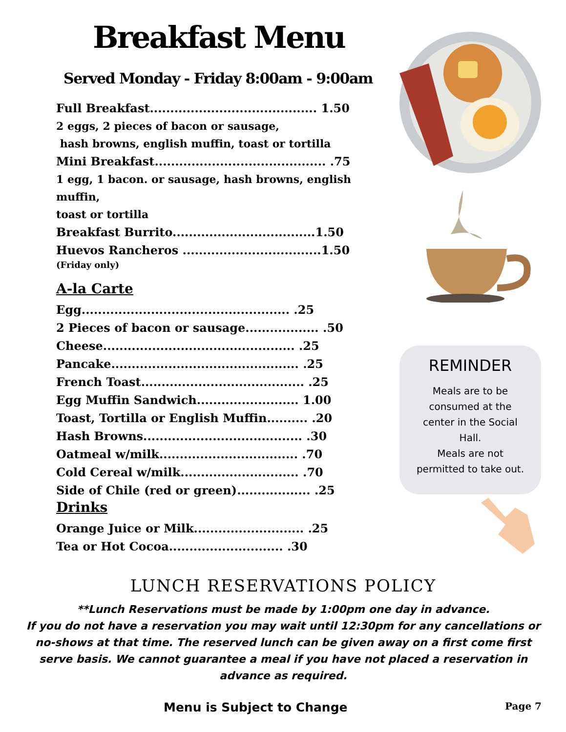Breakfast Menu
Served Monday - Friday 8:00am - 9:00am
Full Breakfast......................................... 1.50
2 eggs, 2 pieces of bacon or sausage,
hash browns, english muffin, toast or tortilla
Mini Breakfast.......................................... .75
1 egg, 1 bacon. or sausage, hash browns, english muffin,
toast or tortilla
Breakfast Burrito...................................1.50
Huevos Rancheros ..................................1.50
(Friday only)
A-la Carte
Egg................................................... .25
2 Pieces of bacon or sausage.................. .50
Cheese............................................... .25
Pancake.............................................. .25
French Toast........................................ .25
Egg Muffin Sandwich......................... 1.00
Toast, Tortilla or English Muffin.......... .20
Hash Browns....................................... .30
Oatmeal w/milk.................................. .70
Cold Cereal w/milk............................. .70
Side of Chile (red or green).................. .25
Drinks
Orange Juice or Milk........................... .25
Tea or Hot Cocoa............................ .30
REMINDER
Meals are to be
consumed at the
center in the Social
Hall.
Meals are not
permitted to take out.
LUNCH RESERVATIONS POLICY
**Lunch Reservations must be made by 1:00pm one day in advance.
If you do not have a reservation you may wait until 12:30pm for any cancellations or no-shows at that time. The reserved lunch can be given away on a first come first serve basis. We cannot guarantee a meal if you have not placed a reservation in advance as required.
Menu is Subject to Change Page 7